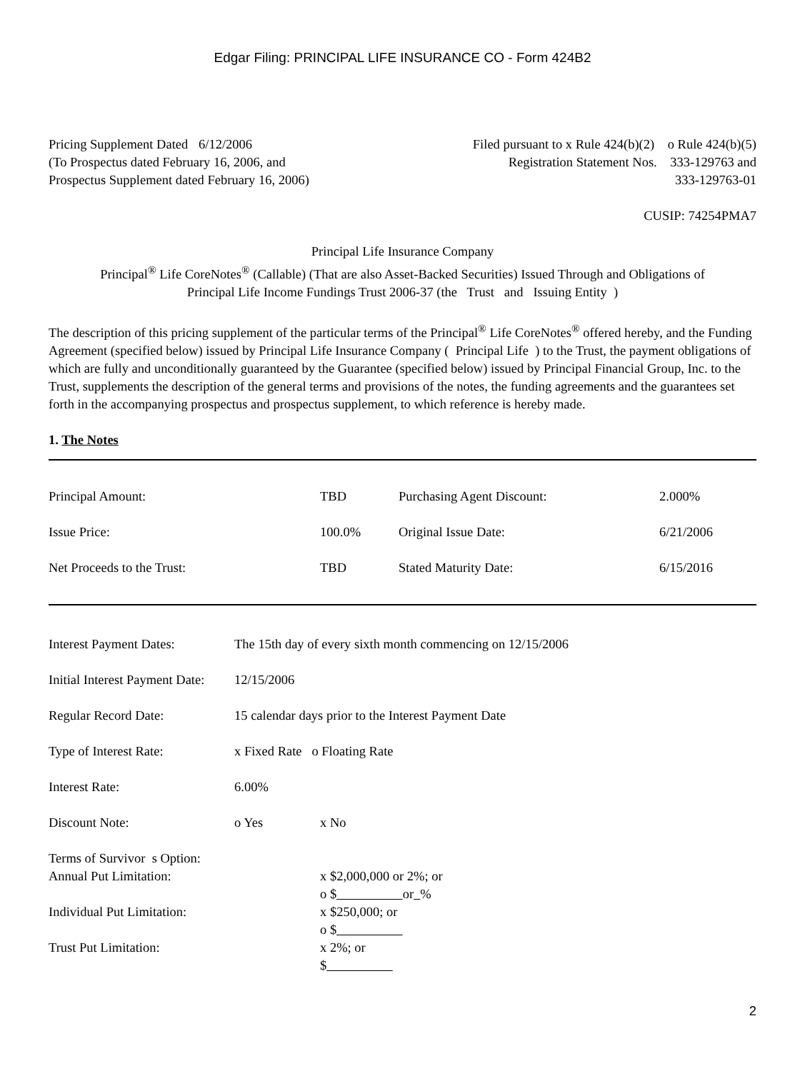Edgar Filing: PRINCIPAL LIFE INSURANCE CO - Form 424B2
| Pricing Supplement Dated | 6/12/2006 | Filed pursuant to x Rule 424(b)(2) o Rule 424(b)(5) |
| (To Prospectus dated February 16, 2006, and Prospectus Supplement dated February 16, 2006) | | Registration Statement Nos. 333-129763 and 333-129763-01 |
CUSIP: 74254PMA7
Principal Life Insurance Company
Principal<sup>®</sup> Life CoreNotes<sup>®</sup> (Callable) (That are also Asset-Backed Securities) Issued Through and Obligations of
Principal Life Income Fundings Trust 2006-37 (the Trust and Issuing Entity )
The description of this pricing supplement of the particular terms of the Principal<sup>®</sup> Life CoreNotes<sup>®</sup> offered hereby, and the Funding Agreement (specified below) issued by Principal Life Insurance Company ( Principal Life ) to the Trust, the payment obligations of which are fully and unconditionally guaranteed by the Guarantee (specified below) issued by Principal Financial Group, Inc. to the Trust, supplements the description of the general terms and provisions of the notes, the funding agreements and the guarantees set forth in the accompanying prospectus and prospectus supplement, to which reference is hereby made.
1. The Notes
| Principal Amount: | TBD | Purchasing Agent Discount: | 2.000% |
| Issue Price: | 100.0% | Original Issue Date: | 6/21/2006 |
| Net Proceeds to the Trust: | TBD | Stated Maturity Date: | 6/15/2016 |
| Interest Payment Dates: | The 15th day of every sixth month commencing on 12/15/2006 | |
| Initial Interest Payment Date: | 12/15/2006 | |
| Regular Record Date: | 15 calendar days prior to the Interest Payment Date | |
| Type of Interest Rate: | x Fixed Rate o Floating Rate | |
| Interest Rate: | 6.00% | |
| Discount Note: | o Yes | x No |
| Terms of Survivor s Option: | | |
| Annual Put Limitation: | | x $2,000,000 or 2%; or o $ or % |
| Individual Put Limitation: | | x $250,000; or o $ |
| Trust Put Limitation: | | x 2%; or $ |
2